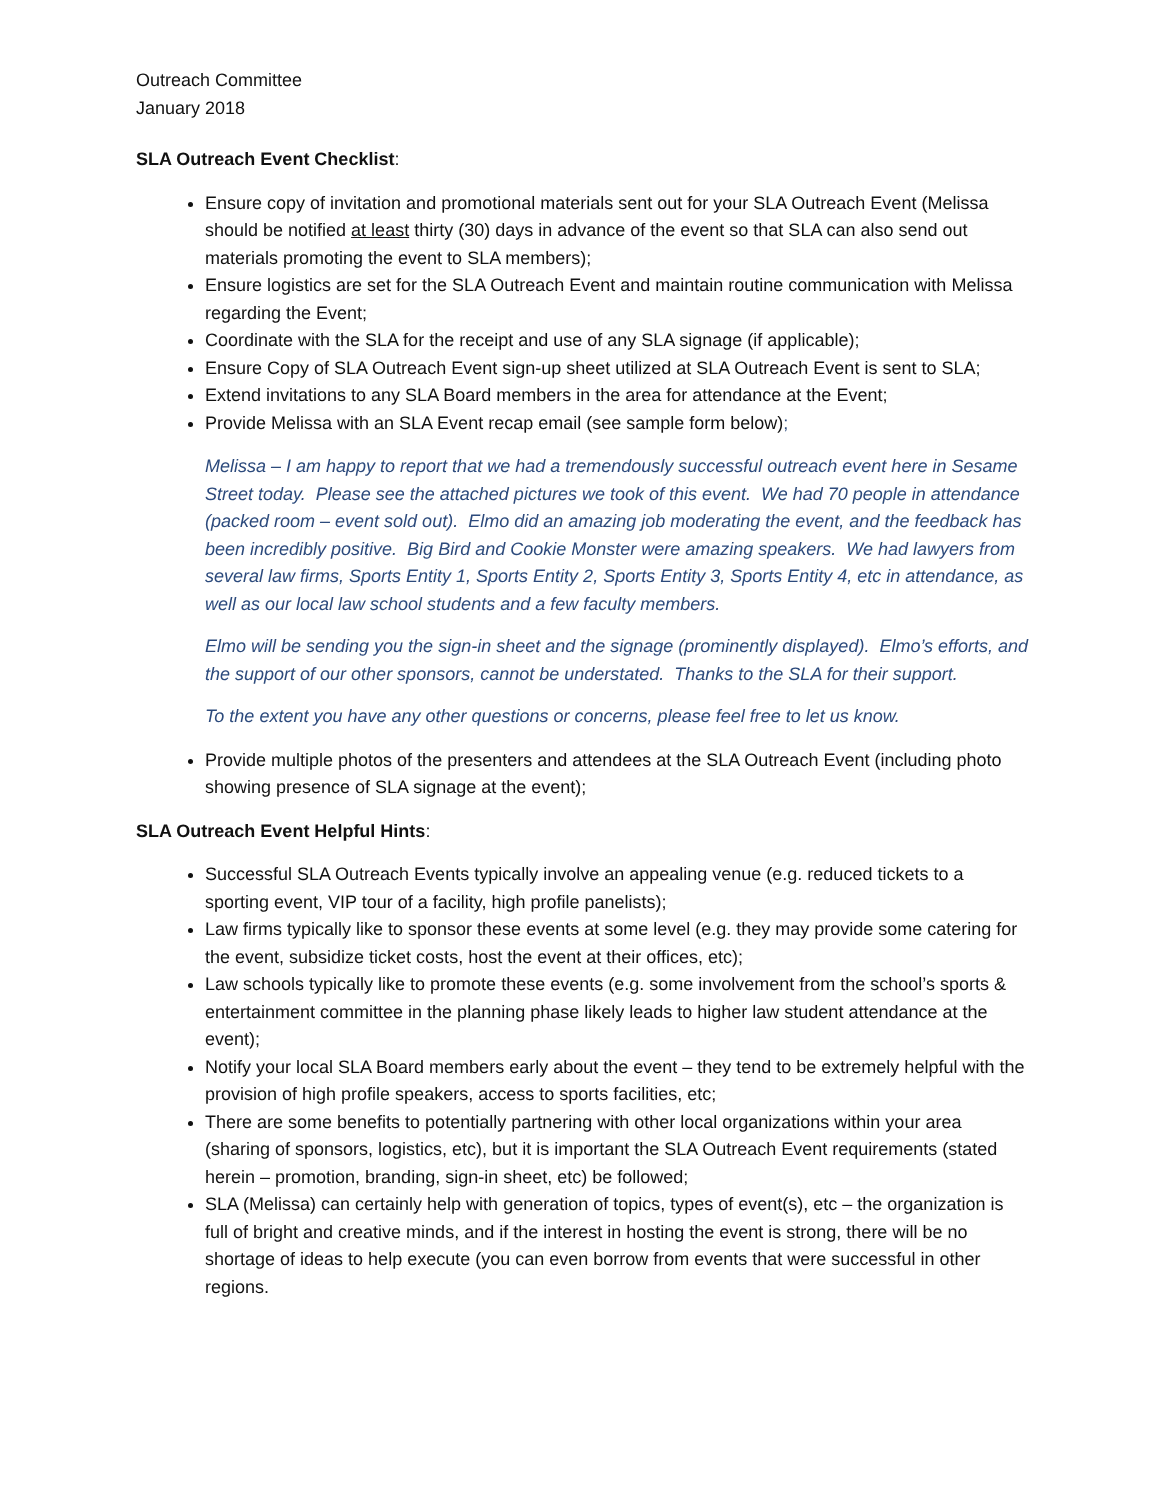Outreach Committee
January 2018
SLA Outreach Event Checklist:
Ensure copy of invitation and promotional materials sent out for your SLA Outreach Event (Melissa should be notified at least thirty (30) days in advance of the event so that SLA can also send out materials promoting the event to SLA members);
Ensure logistics are set for the SLA Outreach Event and maintain routine communication with Melissa regarding the Event;
Coordinate with the SLA for the receipt and use of any SLA signage (if applicable);
Ensure Copy of SLA Outreach Event sign-up sheet utilized at SLA Outreach Event is sent to SLA;
Extend invitations to any SLA Board members in the area for attendance at the Event;
Provide Melissa with an SLA Event recap email (see sample form below);
Melissa – I am happy to report that we had a tremendously successful outreach event here in Sesame Street today. Please see the attached pictures we took of this event. We had 70 people in attendance (packed room – event sold out). Elmo did an amazing job moderating the event, and the feedback has been incredibly positive. Big Bird and Cookie Monster were amazing speakers. We had lawyers from several law firms, Sports Entity 1, Sports Entity 2, Sports Entity 3, Sports Entity 4, etc in attendance, as well as our local law school students and a few faculty members.
Elmo will be sending you the sign-in sheet and the signage (prominently displayed). Elmo’s efforts, and the support of our other sponsors, cannot be understated. Thanks to the SLA for their support.
To the extent you have any other questions or concerns, please feel free to let us know.
Provide multiple photos of the presenters and attendees at the SLA Outreach Event (including photo showing presence of SLA signage at the event);
SLA Outreach Event Helpful Hints:
Successful SLA Outreach Events typically involve an appealing venue (e.g. reduced tickets to a sporting event, VIP tour of a facility, high profile panelists);
Law firms typically like to sponsor these events at some level (e.g. they may provide some catering for the event, subsidize ticket costs, host the event at their offices, etc);
Law schools typically like to promote these events (e.g. some involvement from the school’s sports & entertainment committee in the planning phase likely leads to higher law student attendance at the event);
Notify your local SLA Board members early about the event – they tend to be extremely helpful with the provision of high profile speakers, access to sports facilities, etc;
There are some benefits to potentially partnering with other local organizations within your area (sharing of sponsors, logistics, etc), but it is important the SLA Outreach Event requirements (stated herein – promotion, branding, sign-in sheet, etc) be followed;
SLA (Melissa) can certainly help with generation of topics, types of event(s), etc – the organization is full of bright and creative minds, and if the interest in hosting the event is strong, there will be no shortage of ideas to help execute (you can even borrow from events that were successful in other regions.